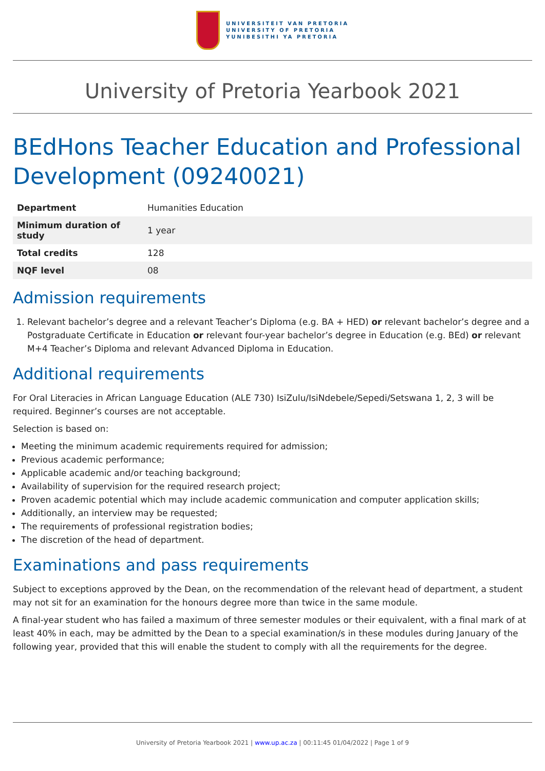UNIVERSITEIT VAN PRETORIA
UNIVERSITY OF PRETORIA
YUNIBESITHI YA PRETORIA
University of Pretoria Yearbook 2021
BEdHons Teacher Education and Professional Development (09240021)
| Department | Humanities Education |
| Minimum duration of study | 1 year |
| Total credits | 128 |
| NQF level | 08 |
Admission requirements
1. Relevant bachelor’s degree and a relevant Teacher’s Diploma (e.g. BA + HED) or relevant bachelor’s degree and a Postgraduate Certificate in Education or relevant four-year bachelor’s degree in Education (e.g. BEd) or relevant M+4 Teacher’s Diploma and relevant Advanced Diploma in Education.
Additional requirements
For Oral Literacies in African Language Education (ALE 730) IsiZulu/IsiNdebele/Sepedi/Setswana 1, 2, 3 will be required. Beginner’s courses are not acceptable.
Selection is based on:
Meeting the minimum academic requirements required for admission;
Previous academic performance;
Applicable academic and/or teaching background;
Availability of supervision for the required research project;
Proven academic potential which may include academic communication and computer application skills;
Additionally, an interview may be requested;
The requirements of professional registration bodies;
The discretion of the head of department.
Examinations and pass requirements
Subject to exceptions approved by the Dean, on the recommendation of the relevant head of department, a student may not sit for an examination for the honours degree more than twice in the same module.
A final-year student who has failed a maximum of three semester modules or their equivalent, with a final mark of at least 40% in each, may be admitted by the Dean to a special examination/s in these modules during January of the following year, provided that this will enable the student to comply with all the requirements for the degree.
University of Pretoria Yearbook 2021 | www.up.ac.za | 00:11:45 01/04/2022 | Page 1 of 9